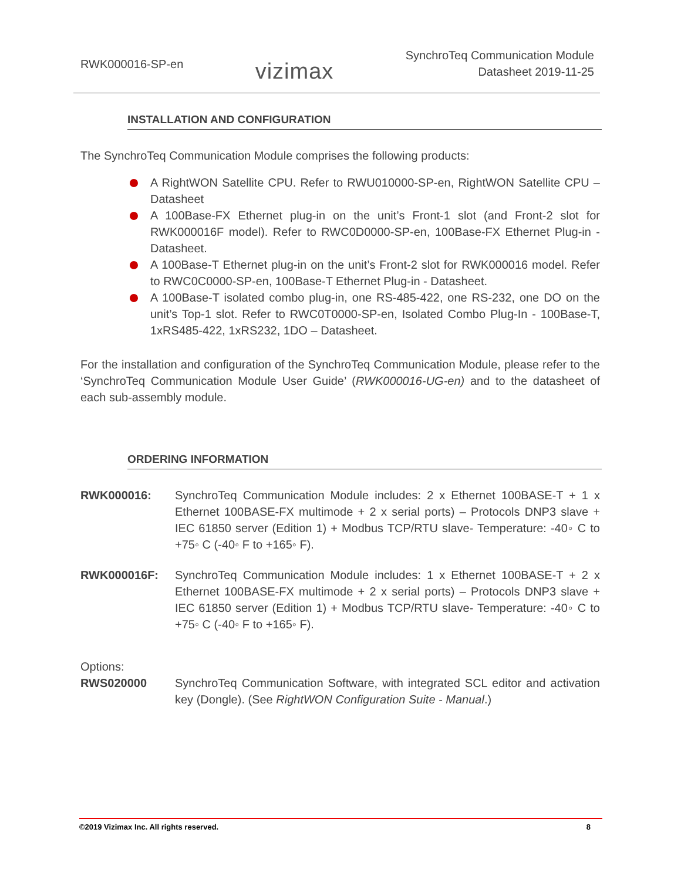RWK000016-SP-en
vizimax
SynchroTeq Communication Module
Datasheet 2019-11-25
INSTALLATION AND CONFIGURATION
The SynchroTeq Communication Module comprises the following products:
A RightWON Satellite CPU. Refer to RWU010000-SP-en, RightWON Satellite CPU – Datasheet
A 100Base-FX Ethernet plug-in on the unit’s Front-1 slot (and Front-2 slot for RWK000016F model). Refer to RWC0D0000-SP-en, 100Base-FX Ethernet Plug-in - Datasheet.
A 100Base-T Ethernet plug-in on the unit’s Front-2 slot for RWK000016 model. Refer to RWC0C0000-SP-en, 100Base-T Ethernet Plug-in - Datasheet.
A 100Base-T isolated combo plug-in, one RS-485-422, one RS-232, one DO on the unit’s Top-1 slot. Refer to RWC0T0000-SP-en, Isolated Combo Plug-In - 100Base-T, 1xRS485-422, 1xRS232, 1DO – Datasheet.
For the installation and configuration of the SynchroTeq Communication Module, please refer to the ‘SynchroTeq Communication Module User Guide’ (RWK000016-UG-en) and to the datasheet of each sub-assembly module.
ORDERING INFORMATION
RWK000016: SynchroTeq Communication Module includes: 2 x Ethernet 100BASE-T + 1 x Ethernet 100BASE-FX multimode + 2 x serial ports) – Protocols DNP3 slave + IEC 61850 server (Edition 1) + Modbus TCP/RTU slave- Temperature: -40◦ C to +75◦ C (-40◦ F to +165◦ F).
RWK000016F: SynchroTeq Communication Module includes: 1 x Ethernet 100BASE-T + 2 x Ethernet 100BASE-FX multimode + 2 x serial ports) – Protocols DNP3 slave + IEC 61850 server (Edition 1) + Modbus TCP/RTU slave- Temperature: -40◦ C to +75◦ C (-40◦ F to +165◦ F).
Options:
RWS020000 SynchroTeq Communication Software, with integrated SCL editor and activation key (Dongle). (See RightWON Configuration Suite - Manual.)
©2019 Vizimax Inc. All rights reserved. 8